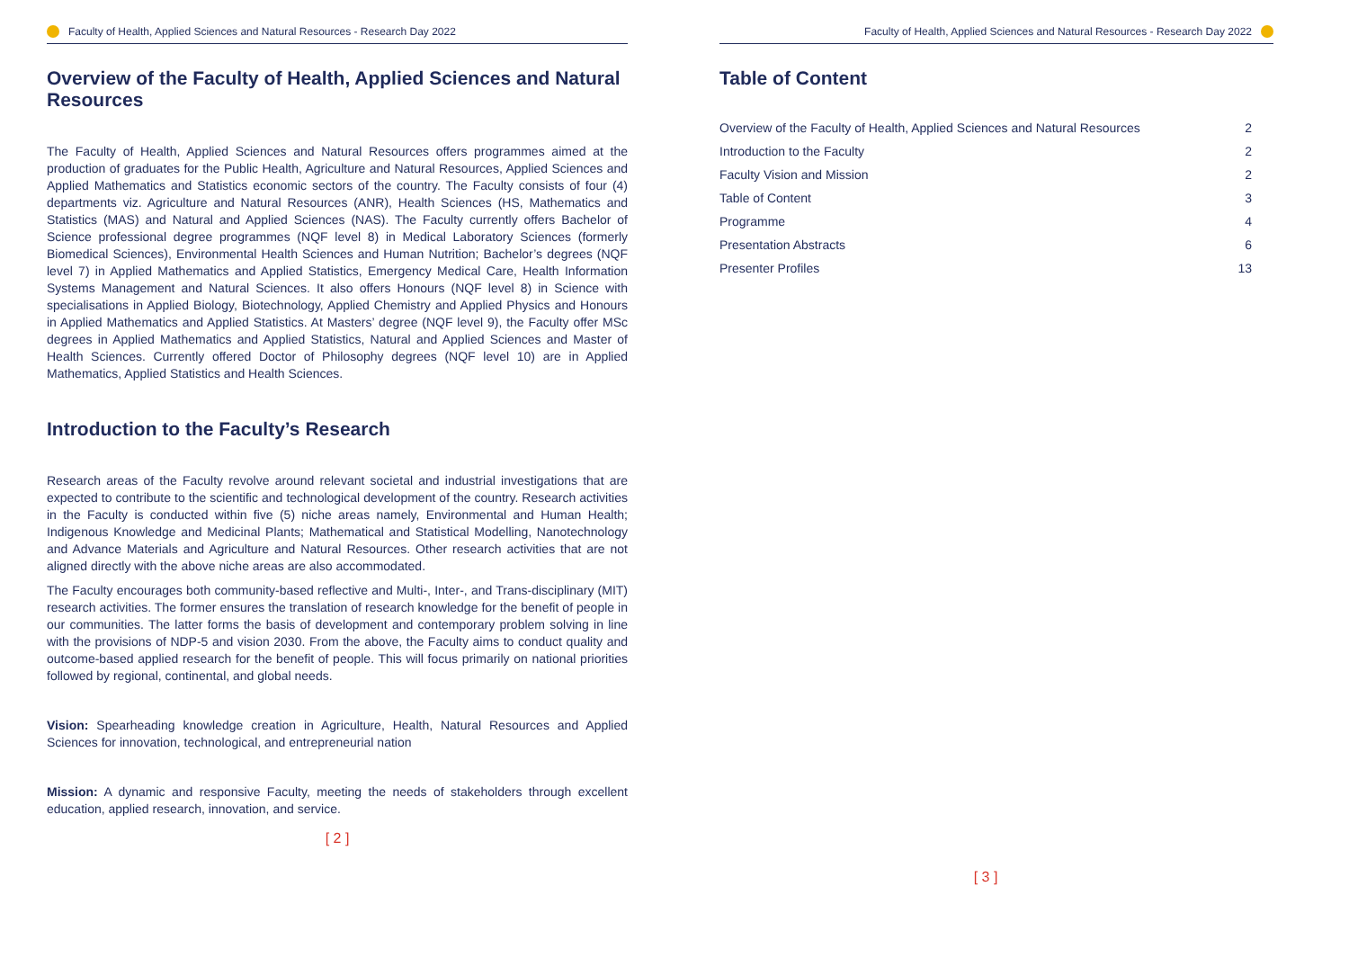Faculty of Health, Applied Sciences and Natural Resources - Research Day 2022
Overview of the Faculty of Health, Applied Sciences and Natural Resources
The Faculty of Health, Applied Sciences and Natural Resources offers programmes aimed at the production of graduates for the Public Health, Agriculture and Natural Resources, Applied Sciences and Applied Mathematics and Statistics economic sectors of the country. The Faculty consists of four (4) departments viz. Agriculture and Natural Resources (ANR), Health Sciences (HS, Mathematics and Statistics (MAS) and Natural and Applied Sciences (NAS). The Faculty currently offers Bachelor of Science professional degree programmes (NQF level 8) in Medical Laboratory Sciences (formerly Biomedical Sciences), Environmental Health Sciences and Human Nutrition; Bachelor’s degrees (NQF level 7) in Applied Mathematics and Applied Statistics, Emergency Medical Care, Health Information Systems Management and Natural Sciences. It also offers Honours (NQF level 8) in Science with specialisations in Applied Biology, Biotechnology, Applied Chemistry and Applied Physics and Honours in Applied Mathematics and Applied Statistics. At Masters’ degree (NQF level 9), the Faculty offer MSc degrees in Applied Mathematics and Applied Statistics, Natural and Applied Sciences and Master of Health Sciences. Currently offered Doctor of Philosophy degrees (NQF level 10) are in Applied Mathematics, Applied Statistics and Health Sciences.
Introduction to the Faculty’s Research
Research areas of the Faculty revolve around relevant societal and industrial investigations that are expected to contribute to the scientific and technological development of the country. Research activities in the Faculty is conducted within five (5) niche areas namely, Environmental and Human Health; Indigenous Knowledge and Medicinal Plants; Mathematical and Statistical Modelling, Nanotechnology and Advance Materials and Agriculture and Natural Resources. Other research activities that are not aligned directly with the above niche areas are also accommodated.
The Faculty encourages both community-based reflective and Multi-, Inter-, and Trans-disciplinary (MIT) research activities. The former ensures the translation of research knowledge for the benefit of people in our communities. The latter forms the basis of development and contemporary problem solving in line with the provisions of NDP-5 and vision 2030. From the above, the Faculty aims to conduct quality and outcome-based applied research for the benefit of people. This will focus primarily on national priorities followed by regional, continental, and global needs.
Vision: Spearheading knowledge creation in Agriculture, Health, Natural Resources and Applied Sciences for innovation, technological, and entrepreneurial nation
Mission: A dynamic and responsive Faculty, meeting the needs of stakeholders through excellent education, applied research, innovation, and service.
[ 2 ]
Faculty of Health, Applied Sciences and Natural Resources - Research Day 2022
Table of Content
| Overview of the Faculty of Health, Applied Sciences and Natural Resources | 2 |
| Introduction to the Faculty | 2 |
| Faculty Vision and Mission | 2 |
| Table of Content | 3 |
| Programme | 4 |
| Presentation Abstracts | 6 |
| Presenter Profiles | 13 |
[ 3 ]